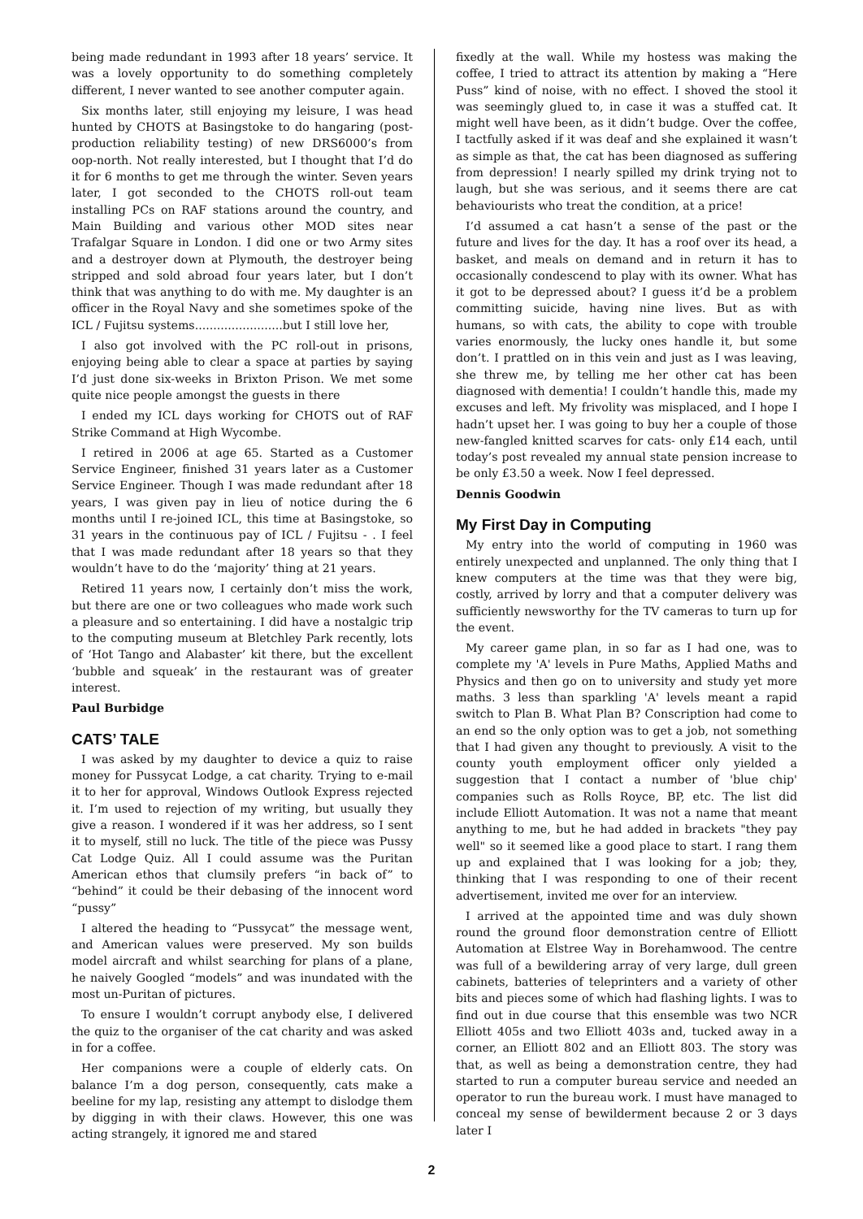being made redundant in 1993 after 18 years’ service. It was a lovely opportunity to do something completely different, I never wanted to see another computer again.
Six months later, still enjoying my leisure, I was head hunted by CHOTS at Basingstoke to do hangaring (post-production reliability testing) of new DRS6000’s from oop-north. Not really interested, but I thought that I’d do it for 6 months to get me through the winter. Seven years later, I got seconded to the CHOTS roll-out team installing PCs on RAF stations around the country, and Main Building and various other MOD sites near Trafalgar Square in London. I did one or two Army sites and a destroyer down at Plymouth, the destroyer being stripped and sold abroad four years later, but I don’t think that was anything to do with me. My daughter is an officer in the Royal Navy and she sometimes spoke of the ICL / Fujitsu systems........................but I still love her,
I also got involved with the PC roll-out in prisons, enjoying being able to clear a space at parties by saying I’d just done six-weeks in Brixton Prison. We met some quite nice people amongst the guests in there
I ended my ICL days working for CHOTS out of RAF Strike Command at High Wycombe.
I retired in 2006 at age 65. Started as a Customer Service Engineer, finished 31 years later as a Customer Service Engineer. Though I was made redundant after 18 years, I was given pay in lieu of notice during the 6 months until I re-joined ICL, this time at Basingstoke, so 31 years in the continuous pay of ICL / Fujitsu - . I feel that I was made redundant after 18 years so that they wouldn’t have to do the ‘majority’ thing at 21 years.
Retired 11 years now, I certainly don’t miss the work, but there are one or two colleagues who made work such a pleasure and so entertaining. I did have a nostalgic trip to the computing museum at Bletchley Park recently, lots of ‘Hot Tango and Alabaster’ kit there, but the excellent ‘bubble and squeak’ in the restaurant was of greater interest.
Paul Burbidge
CATS’ TALE
I was asked by my daughter to device a quiz to raise money for Pussycat Lodge, a cat charity. Trying to e-mail it to her for approval, Windows Outlook Express rejected it. I’m used to rejection of my writing, but usually they give a reason. I wondered if it was her address, so I sent it to myself, still no luck. The title of the piece was Pussy Cat Lodge Quiz. All I could assume was the Puritan American ethos that clumsily prefers “in back of” to “behind” it could be their debasing of the innocent word “pussy”
I altered the heading to “Pussycat” the message went, and American values were preserved. My son builds model aircraft and whilst searching for plans of a plane, he naively Googled “models” and was inundated with the most un-Puritan of pictures.
To ensure I wouldn’t corrupt anybody else, I delivered the quiz to the organiser of the cat charity and was asked in for a coffee.
Her companions were a couple of elderly cats. On balance I’m a dog person, consequently, cats make a beeline for my lap, resisting any attempt to dislodge them by digging in with their claws. However, this one was acting strangely, it ignored me and stared
fixedly at the wall. While my hostess was making the coffee, I tried to attract its attention by making a “Here Puss” kind of noise, with no effect. I shoved the stool it was seemingly glued to, in case it was a stuffed cat. It might well have been, as it didn’t budge. Over the coffee, I tactfully asked if it was deaf and she explained it wasn’t as simple as that, the cat has been diagnosed as suffering from depression! I nearly spilled my drink trying not to laugh, but she was serious, and it seems there are cat behaviourists who treat the condition, at a price!
I’d assumed a cat hasn’t a sense of the past or the future and lives for the day. It has a roof over its head, a basket, and meals on demand and in return it has to occasionally condescend to play with its owner. What has it got to be depressed about? I guess it’d be a problem committing suicide, having nine lives. But as with humans, so with cats, the ability to cope with trouble varies enormously, the lucky ones handle it, but some don’t. I prattled on in this vein and just as I was leaving, she threw me, by telling me her other cat has been diagnosed with dementia! I couldn’t handle this, made my excuses and left. My frivolity was misplaced, and I hope I hadn’t upset her. I was going to buy her a couple of those new-fangled knitted scarves for cats- only £14 each, until today’s post revealed my annual state pension increase to be only £3.50 a week. Now I feel depressed.
Dennis Goodwin
My First Day in Computing
My entry into the world of computing in 1960 was entirely unexpected and unplanned. The only thing that I knew computers at the time was that they were big, costly, arrived by lorry and that a computer delivery was sufficiently newsworthy for the TV cameras to turn up for the event.
My career game plan, in so far as I had one, was to complete my 'A' levels in Pure Maths, Applied Maths and Physics and then go on to university and study yet more maths. 3 less than sparkling 'A' levels meant a rapid switch to Plan B. What Plan B? Conscription had come to an end so the only option was to get a job, not something that I had given any thought to previously. A visit to the county youth employment officer only yielded a suggestion that I contact a number of 'blue chip' companies such as Rolls Royce, BP, etc. The list did include Elliott Automation. It was not a name that meant anything to me, but he had added in brackets "they pay well" so it seemed like a good place to start. I rang them up and explained that I was looking for a job; they, thinking that I was responding to one of their recent advertisement, invited me over for an interview.
I arrived at the appointed time and was duly shown round the ground floor demonstration centre of Elliott Automation at Elstree Way in Borehamwood. The centre was full of a bewildering array of very large, dull green cabinets, batteries of teleprinters and a variety of other bits and pieces some of which had flashing lights. I was to find out in due course that this ensemble was two NCR Elliott 405s and two Elliott 403s and, tucked away in a corner, an Elliott 802 and an Elliott 803. The story was that, as well as being a demonstration centre, they had started to run a computer bureau service and needed an operator to run the bureau work. I must have managed to conceal my sense of bewilderment because 2 or 3 days later I
2